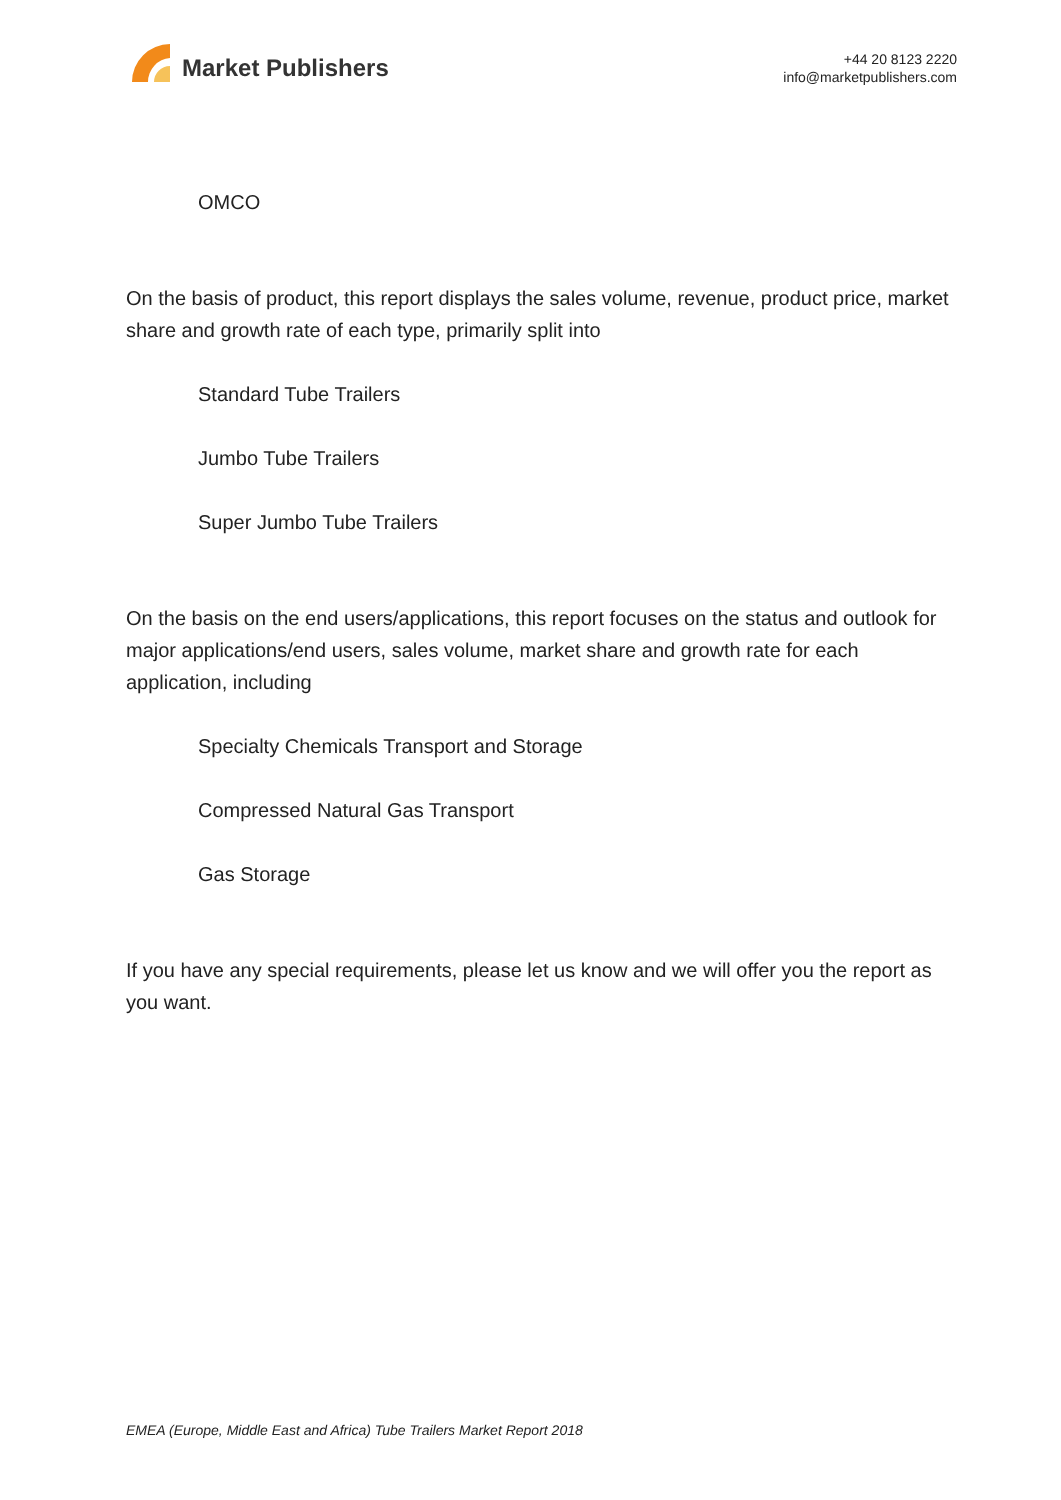Market Publishers
+44 20 8123 2220
info@marketpublishers.com
OMCO
On the basis of product, this report displays the sales volume, revenue, product price, market share and growth rate of each type, primarily split into
Standard Tube Trailers
Jumbo Tube Trailers
Super Jumbo Tube Trailers
On the basis on the end users/applications, this report focuses on the status and outlook for major applications/end users, sales volume, market share and growth rate for each application, including
Specialty Chemicals Transport and Storage
Compressed Natural Gas Transport
Gas Storage
If you have any special requirements, please let us know and we will offer you the report as you want.
EMEA (Europe, Middle East and Africa) Tube Trailers Market Report 2018